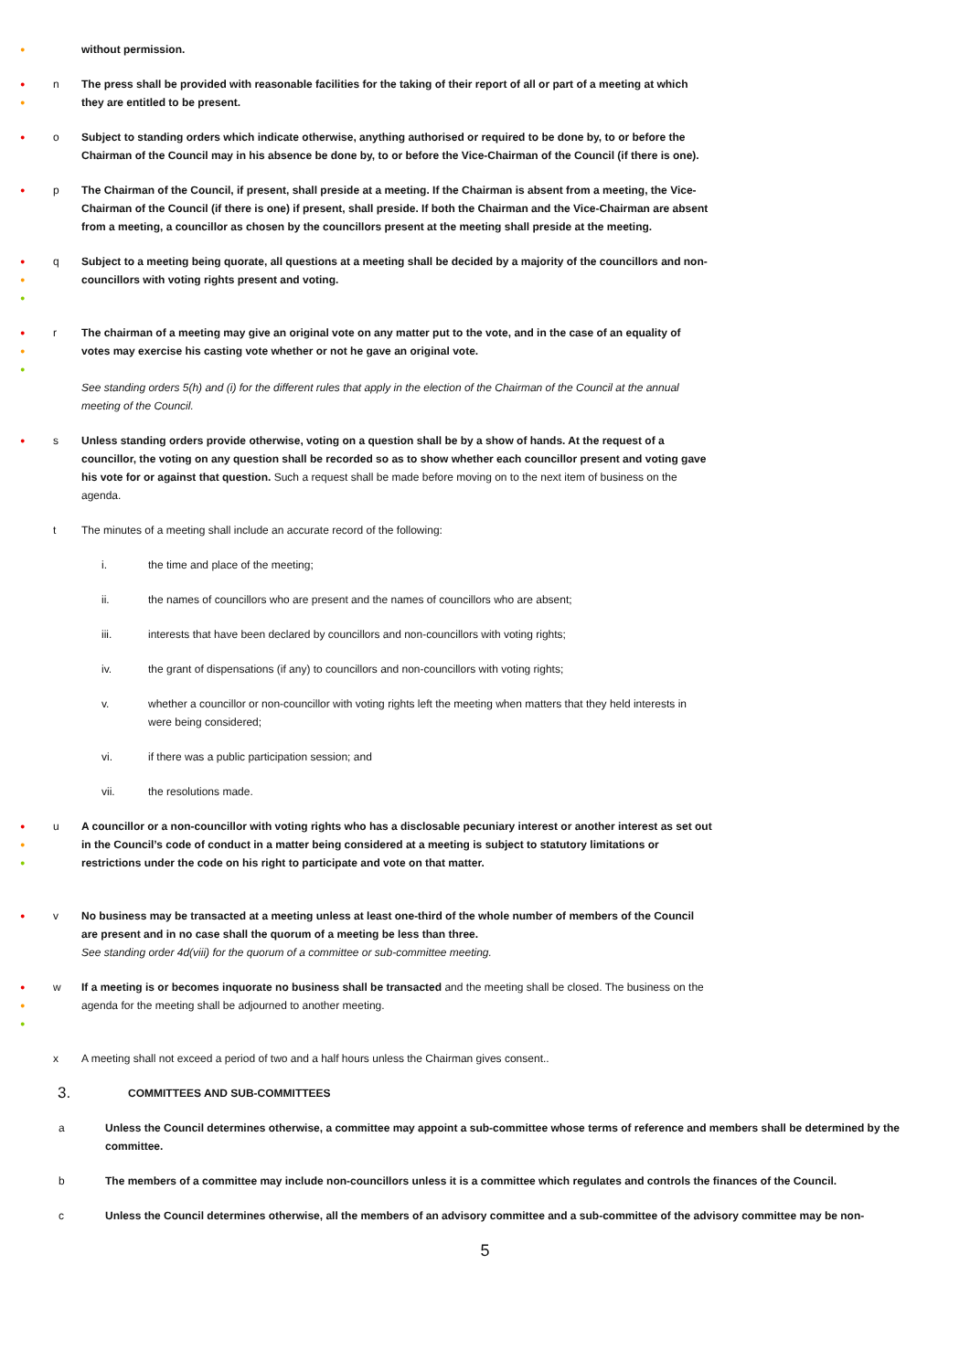●
without permission.
●
●
n The press shall be provided with reasonable facilities for the taking of their report of all or part of a meeting at which they are entitled to be present.
●
o Subject to standing orders which indicate otherwise, anything authorised or required to be done by, to or before the Chairman of the Council may in his absence be done by, to or before the Vice-Chairman of the Council (if there is one).
●
p The Chairman of the Council, if present, shall preside at a meeting. If the Chairman is absent from a meeting, the Vice-Chairman of the Council (if there is one) if present, shall preside. If both the Chairman and the Vice-Chairman are absent from a meeting, a councillor as chosen by the councillors present at the meeting shall preside at the meeting.
●
●
●
q Subject to a meeting being quorate, all questions at a meeting shall be decided by a majority of the councillors and non-councillors with voting rights present and voting.
●
●
●
r The chairman of a meeting may give an original vote on any matter put to the vote, and in the case of an equality of votes may exercise his casting vote whether or not he gave an original vote.
See standing orders 5(h) and (i) for the different rules that apply in the election of the Chairman of the Council at the annual meeting of the Council.
●
s Unless standing orders provide otherwise, voting on a question shall be by a show of hands. At the request of a councillor, the voting on any question shall be recorded so as to show whether each councillor present and voting gave his vote for or against that question. Such a request shall be made before moving on to the next item of business on the agenda.
t The minutes of a meeting shall include an accurate record of the following:
i. the time and place of the meeting;
ii. the names of councillors who are present and the names of councillors who are absent;
iii. interests that have been declared by councillors and non-councillors with voting rights;
iv. the grant of dispensations (if any) to councillors and non-councillors with voting rights;
v. whether a councillor or non-councillor with voting rights left the meeting when matters that they held interests in were being considered;
vi. if there was a public participation session; and
vii. the resolutions made.
●
●
●
u A councillor or a non-councillor with voting rights who has a disclosable pecuniary interest or another interest as set out in the Council’s code of conduct in a matter being considered at a meeting is subject to statutory limitations or restrictions under the code on his right to participate and vote on that matter.
●
v No business may be transacted at a meeting unless at least one-third of the whole number of members of the Council are present and in no case shall the quorum of a meeting be less than three.
See standing order 4d(viii) for the quorum of a committee or sub-committee meeting.
●
●
●
w If a meeting is or becomes inquorate no business shall be transacted and the meeting shall be closed. The business on the agenda for the meeting shall be adjourned to another meeting.
x A meeting shall not exceed a period of two and a half hours unless the Chairman gives consent..
3. COMMITTEES AND SUB-COMMITTEES
a Unless the Council determines otherwise, a committee may appoint a sub-committee whose terms of reference and members shall be determined by the committee.
b The members of a committee may include non-councillors unless it is a committee which regulates and controls the finances of the Council.
c Unless the Council determines otherwise, all the members of an advisory committee and a sub-committee of the advisory committee may be non-
5